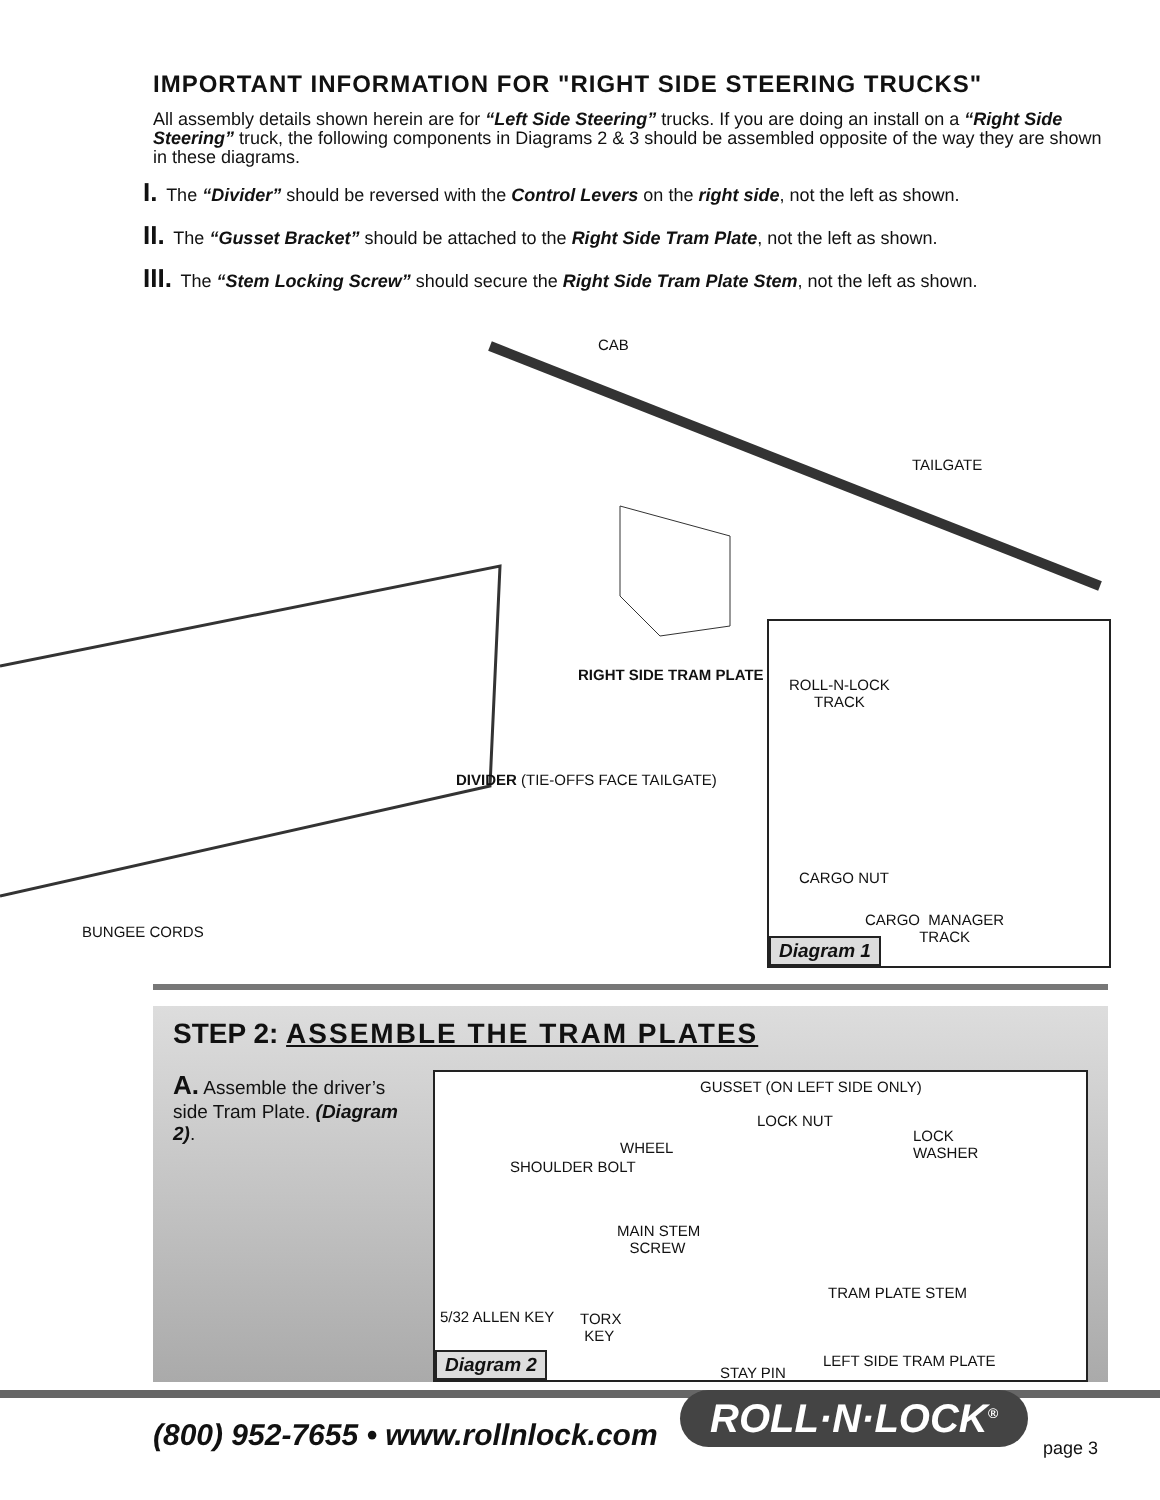IMPORTANT INFORMATION FOR "RIGHT SIDE STEERING TRUCKS"
All assembly details shown herein are for “Left Side Steering” trucks. If you are doing an install on a “Right Side Steering” truck, the following components in Diagrams 2 & 3 should be assembled opposite of the way they are shown in these diagrams.
I. The “Divider” should be reversed with the Control Levers on the right side, not the left as shown.
II. The “Gusset Bracket” should be attached to the Right Side Tram Plate, not the left as shown.
III. The “Stem Locking Screw” should secure the Right Side Tram Plate Stem, not the left as shown.
CAB
TAILGATE
RIGHT SIDE TRAM PLATE
DIVIDER (TIE-OFFS FACE TAILGATE)
BUNGEE CORDS
ROLL-N-LOCK
TRACK
CARGO NUT
CARGO MANAGER
TRACK
Diagram 1
STEP 2: ASSEMBLE THE TRAM PLATES
A. Assemble the driver’s side Tram Plate. (Diagram 2).
GUSSET (ON LEFT SIDE ONLY)
LOCK NUT
LOCK
WASHER
WHEEL
SHOULDER BOLT
MAIN STEM
SCREW
TRAM PLATE STEM
5/32 ALLEN KEY
TORX
KEY
LEFT SIDE TRAM PLATE
STAY PIN
Diagram 2
(800) 952-7655 • www.rollnlock.com
ROLL·N·LOCK<sup>®</sup>
page 3